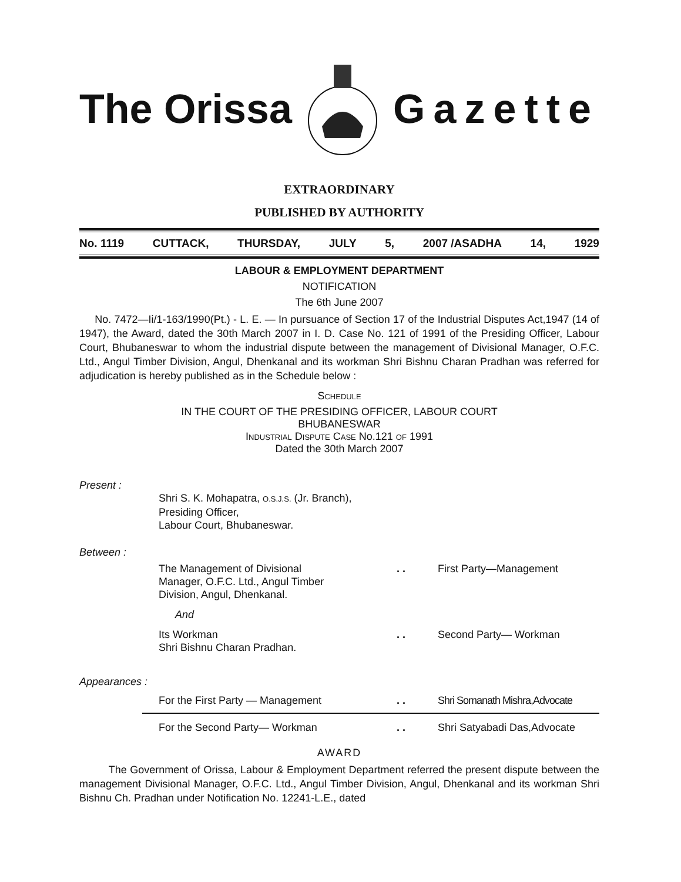The Orissa Gazette
EXTRAORDINARY
PUBLISHED BY AUTHORITY
No. 1119 CUTTACK, THURSDAY, JULY 5, 2007 /ASADHA 14, 1929
LABOUR & EMPLOYMENT DEPARTMENT
NOTIFICATION
The 6th June 2007
No. 7472—Ii/1-163/1990(Pt.) - L. E. — In pursuance of Section 17 of the Industrial Disputes Act,1947 (14 of 1947), the Award, dated the 30th March 2007 in I. D. Case No. 121 of 1991 of the Presiding Officer, Labour Court, Bhubaneswar to whom the industrial dispute between the management of Divisional Manager, O.F.C. Ltd., Angul Timber Division, Angul, Dhenkanal and its workman Shri Bishnu Charan Pradhan was referred for adjudication is hereby published as in the Schedule below :
SCHEDULE
IN THE COURT OF THE PRESIDING OFFICER, LABOUR COURT
BHUBANESWAR
INDUSTRIAL DISPUTE CASE No.121 OF 1991
Dated the 30th March 2007
Present :
Shri S. K. Mohapatra, O.S.J.S. (Jr. Branch),
Presiding Officer,
Labour Court, Bhubaneswar.
Between :
The Management of Divisional
Manager, O.F.C. Ltd., Angul Timber
Division, Angul, Dhenkanal.. . First Party—Management
And
Its Workman
Shri Bishnu Charan Pradhan.. . Second Party— Workman
Appearances :
For the First Party — Management. . Shri Somanath Mishra,Advocate
For the Second Party— Workman. . Shri Satyabadi Das,Advocate
AWARD
The Government of Orissa, Labour & Employment Department referred the present dispute between the management Divisional Manager, O.F.C. Ltd., Angul Timber Division, Angul, Dhenkanal and its workman Shri Bishnu Ch. Pradhan under Notification No. 12241-L.E., dated